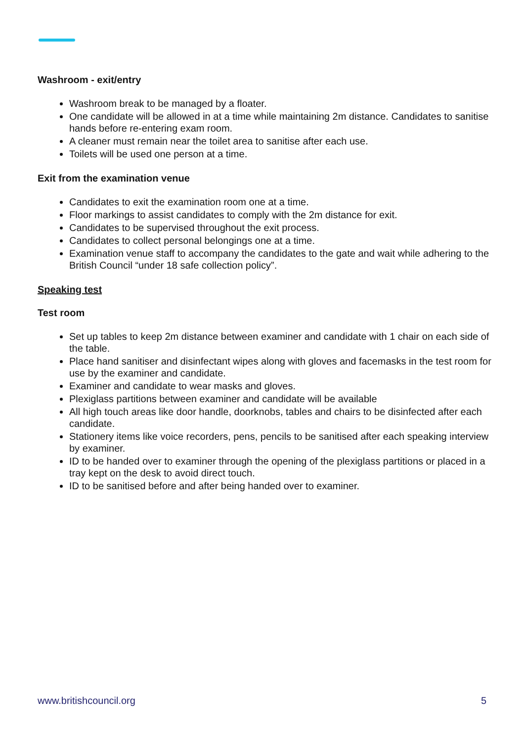Washroom - exit/entry
Washroom break to be managed by a floater.
One candidate will be allowed in at a time while maintaining 2m distance. Candidates to sanitise hands before re-entering exam room.
A cleaner must remain near the toilet area to sanitise after each use.
Toilets will be used one person at a time.
Exit from the examination venue
Candidates to exit the examination room one at a time.
Floor markings to assist candidates to comply with the 2m distance for exit.
Candidates to be supervised throughout the exit process.
Candidates to collect personal belongings one at a time.
Examination venue staff to accompany the candidates to the gate and wait while adhering to the British Council “under 18 safe collection policy”.
Speaking test
Test room
Set up tables to keep 2m distance between examiner and candidate with 1 chair on each side of the table.
Place hand sanitiser and disinfectant wipes along with gloves and facemasks in the test room for use by the examiner and candidate.
Examiner and candidate to wear masks and gloves.
Plexiglass partitions between examiner and candidate will be available
All high touch areas like door handle, doorknobs, tables and chairs to be disinfected after each candidate.
Stationery items like voice recorders, pens, pencils to be sanitised after each speaking interview by examiner.
ID to be handed over to examiner through the opening of the plexiglass partitions or placed in a tray kept on the desk to avoid direct touch.
ID to be sanitised before and after being handed over to examiner.
www.britishcouncil.org 5